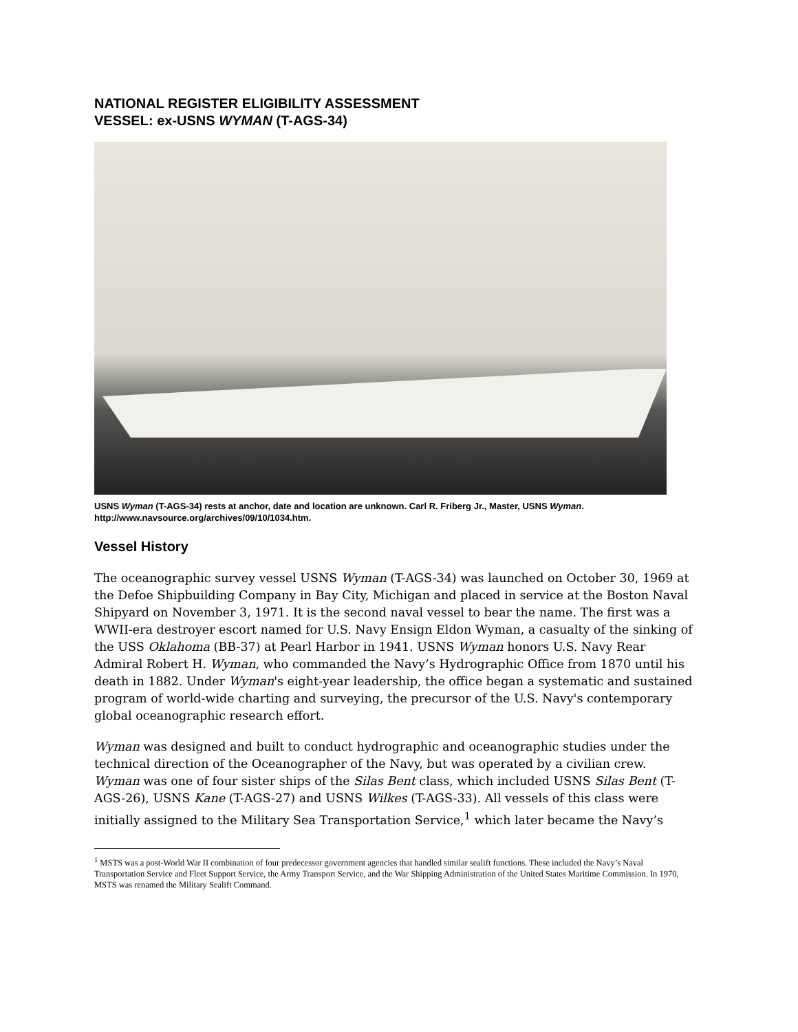NATIONAL REGISTER ELIGIBILITY ASSESSMENT
VESSEL: ex-USNS WYMAN (T-AGS-34)
USNS Wyman (T-AGS-34) rests at anchor, date and location are unknown. Carl R. Friberg Jr., Master, USNS Wyman. http://www.navsource.org/archives/09/10/1034.htm.
Vessel History
The oceanographic survey vessel USNS Wyman (T-AGS-34) was launched on October 30, 1969 at the Defoe Shipbuilding Company in Bay City, Michigan and placed in service at the Boston Naval Shipyard on November 3, 1971. It is the second naval vessel to bear the name. The first was a WWII-era destroyer escort named for U.S. Navy Ensign Eldon Wyman, a casualty of the sinking of the USS Oklahoma (BB-37) at Pearl Harbor in 1941. USNS Wyman honors U.S. Navy Rear Admiral Robert H. Wyman, who commanded the Navy’s Hydrographic Office from 1870 until his death in 1882. Under Wyman's eight-year leadership, the office began a systematic and sustained program of world-wide charting and surveying, the precursor of the U.S. Navy's contemporary global oceanographic research effort.
Wyman was designed and built to conduct hydrographic and oceanographic studies under the technical direction of the Oceanographer of the Navy, but was operated by a civilian crew. Wyman was one of four sister ships of the Silas Bent class, which included USNS Silas Bent (T-AGS-26), USNS Kane (T-AGS-27) and USNS Wilkes (T-AGS-33). All vessels of this class were initially assigned to the Military Sea Transportation Service,<sup>1</sup> which later became the Navy’s
<sup>1</sup> MSTS was a post-World War II combination of four predecessor government agencies that handled similar sealift functions. These included the Navy’s Naval Transportation Service and Fleet Support Service, the Army Transport Service, and the War Shipping Administration of the United States Maritime Commission. In 1970, MSTS was renamed the Military Sealift Command.